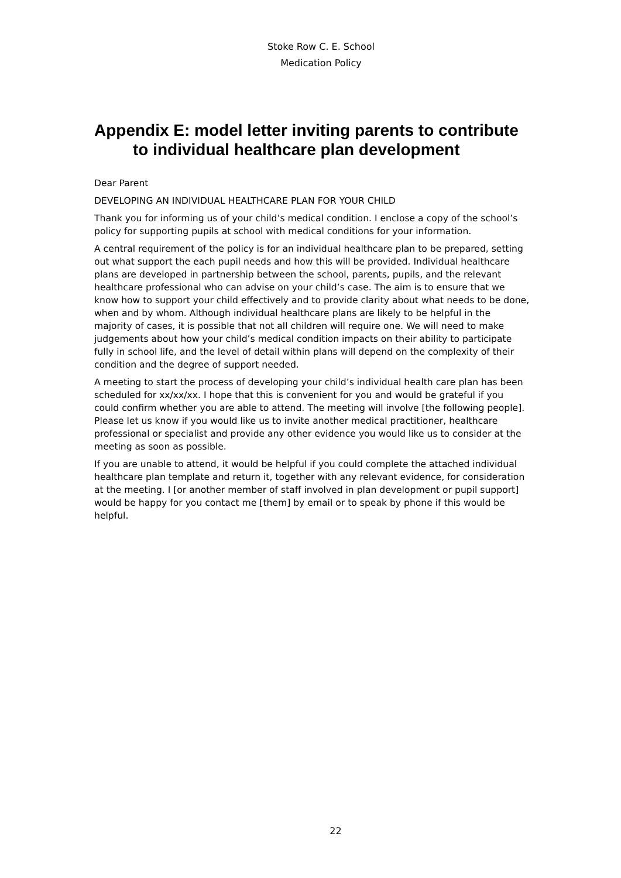Stoke Row C. E. School
Medication Policy
Appendix E: model letter inviting parents to contribute
to individual healthcare plan development
Dear Parent
DEVELOPING AN INDIVIDUAL HEALTHCARE PLAN FOR YOUR CHILD
Thank you for informing us of your child’s medical condition. I enclose a copy of the school’s policy for supporting pupils at school with medical conditions for your information.
A central requirement of the policy is for an individual healthcare plan to be prepared, setting out what support the each pupil needs and how this will be provided. Individual healthcare plans are developed in partnership between the school, parents, pupils, and the relevant healthcare professional who can advise on your child’s case. The aim is to ensure that we know how to support your child effectively and to provide clarity about what needs to be done, when and by whom. Although individual healthcare plans are likely to be helpful in the majority of cases, it is possible that not all children will require one. We will need to make judgements about how your child’s medical condition impacts on their ability to participate fully in school life, and the level of detail within plans will depend on the complexity of their condition and the degree of support needed.
A meeting to start the process of developing your child’s individual health care plan has been scheduled for xx/xx/xx. I hope that this is convenient for you and would be grateful if you could confirm whether you are able to attend. The meeting will involve [the following people]. Please let us know if you would like us to invite another medical practitioner, healthcare professional or specialist and provide any other evidence you would like us to consider at the meeting as soon as possible.
If you are unable to attend, it would be helpful if you could complete the attached individual healthcare plan template and return it, together with any relevant evidence, for consideration at the meeting. I [or another member of staff involved in plan development or pupil support] would be happy for you contact me [them] by email or to speak by phone if this would be helpful.
22